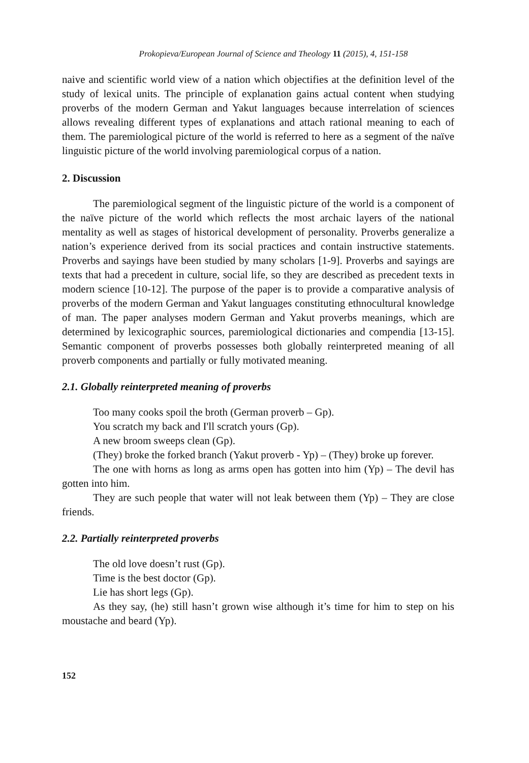Prokopieva/European Journal of Science and Theology 11 (2015), 4, 151-158
naive and scientific world view of a nation which objectifies at the definition level of the study of lexical units. The principle of explanation gains actual content when studying proverbs of the modern German and Yakut languages because interrelation of sciences allows revealing different types of explanations and attach rational meaning to each of them. The paremiological picture of the world is referred to here as a segment of the naïve linguistic picture of the world involving paremiological corpus of a nation.
2. Discussion
The paremiological segment of the linguistic picture of the world is a component of the naïve picture of the world which reflects the most archaic layers of the national mentality as well as stages of historical development of personality. Proverbs generalize a nation’s experience derived from its social practices and contain instructive statements. Proverbs and sayings have been studied by many scholars [1-9]. Proverbs and sayings are texts that had a precedent in culture, social life, so they are described as precedent texts in modern science [10-12]. The purpose of the paper is to provide a comparative analysis of proverbs of the modern German and Yakut languages constituting ethnocultural knowledge of man. The paper analyses modern German and Yakut proverbs meanings, which are determined by lexicographic sources, paremiological dictionaries and compendia [13-15]. Semantic component of proverbs possesses both globally reinterpreted meaning of all proverb components and partially or fully motivated meaning.
2.1. Globally reinterpreted meaning of proverbs
Too many cooks spoil the broth (German proverb – Gp).
You scratch my back and I'll scratch yours (Gp).
A new broom sweeps clean (Gp).
(They) broke the forked branch (Yakut proverb - Yp) – (They) broke up forever.
The one with horns as long as arms open has gotten into him (Yp) – The devil has gotten into him.
They are such people that water will not leak between them (Yp) – They are close friends.
2.2. Partially reinterpreted proverbs
The old love doesn’t rust (Gp).
Time is the best doctor (Gp).
Lie has short legs (Gp).
As they say, (he) still hasn’t grown wise although it’s time for him to step on his moustache and beard (Yp).
152